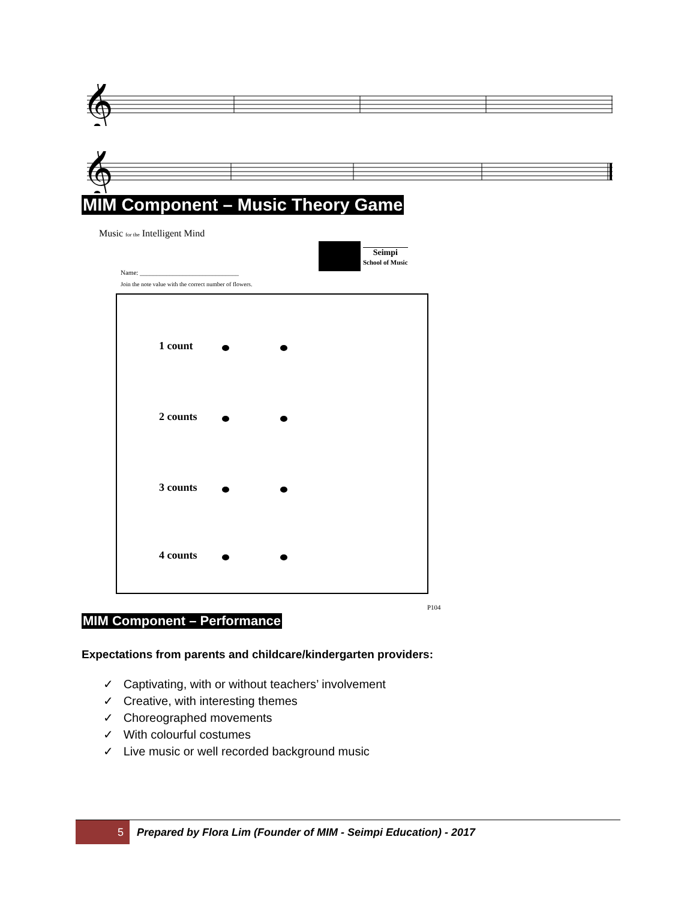𝄞
𝄞
MIM Component – Music Theory Game
Music for the Intelligent Mind
Seimpi
School of Music
Name: ______________________________
Join the note value with the correct number of flowers.
1 count
2 counts
3 counts
4 counts
P104
MIM Component – Performance
Expectations from parents and childcare/kindergarten providers:
✓ Captivating, with or without teachers’ involvement
✓ Creative, with interesting themes
✓ Choreographed movements
✓ With colourful costumes
✓ Live music or well recorded background music
5
Prepared by Flora Lim (Founder of MIM - Seimpi Education) - 2017